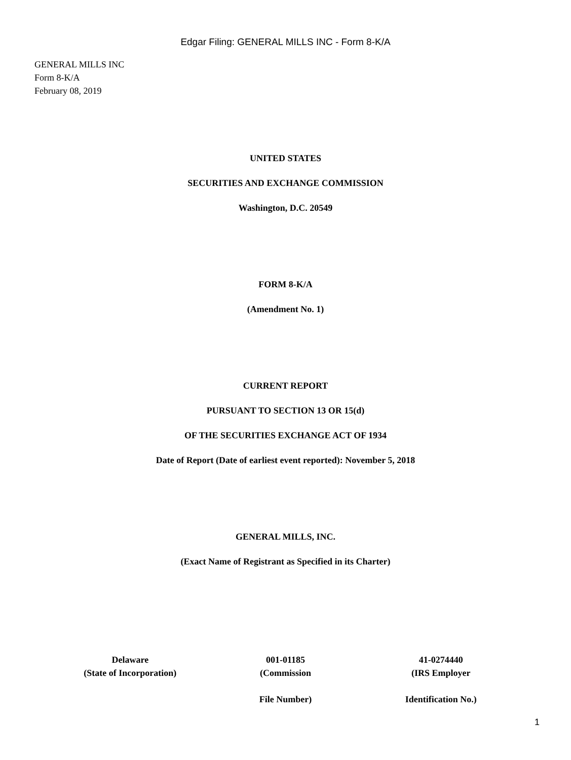Edgar Filing: GENERAL MILLS INC - Form 8-K/A
GENERAL MILLS INC
Form 8-K/A
February 08, 2019
UNITED STATES
SECURITIES AND EXCHANGE COMMISSION
Washington, D.C. 20549
FORM 8-K/A
(Amendment No. 1)
CURRENT REPORT
PURSUANT TO SECTION 13 OR 15(d)
OF THE SECURITIES EXCHANGE ACT OF 1934
Date of Report (Date of earliest event reported): November 5, 2018
GENERAL MILLS, INC.
(Exact Name of Registrant as Specified in its Charter)
| Delaware (State of Incorporation) | 001-01185 (Commission File Number) | 41-0274440 (IRS Employer Identification No.) |
1